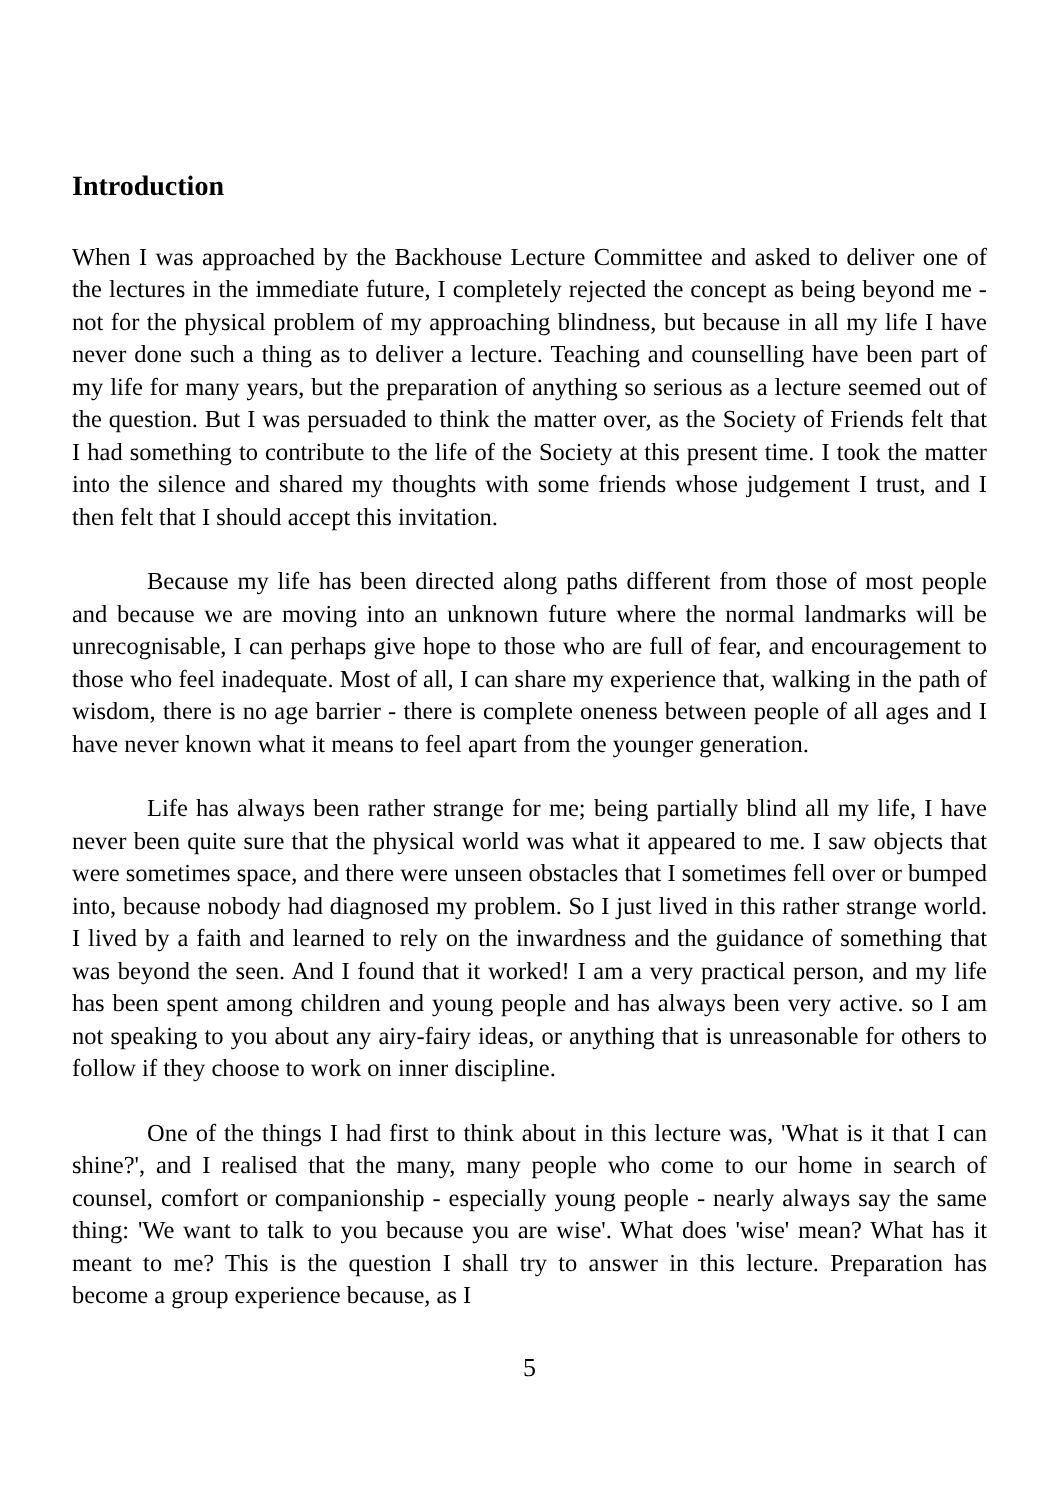Introduction
When I was approached by the Backhouse Lecture Committee and asked to deliver one of the lectures in the immediate future, I completely rejected the concept as being beyond me - not for the physical problem of my approaching blindness, but because in all my life I have never done such a thing as to deliver a lecture. Teaching and counselling have been part of my life for many years, but the preparation of anything so serious as a lecture seemed out of the question. But I was persuaded to think the matter over, as the Society of Friends felt that I had something to contribute to the life of the Society at this present time. I took the matter into the silence and shared my thoughts with some friends whose judgement I trust, and I then felt that I should accept this invitation.
Because my life has been directed along paths different from those of most people and because we are moving into an unknown future where the normal landmarks will be unrecognisable, I can perhaps give hope to those who are full of fear, and encouragement to those who feel inadequate. Most of all, I can share my experience that, walking in the path of wisdom, there is no age barrier - there is complete oneness between people of all ages and I have never known what it means to feel apart from the younger generation.
Life has always been rather strange for me; being partially blind all my life, I have never been quite sure that the physical world was what it appeared to me. I saw objects that were sometimes space, and there were unseen obstacles that I sometimes fell over or bumped into, because nobody had diagnosed my problem. So I just lived in this rather strange world. I lived by a faith and learned to rely on the inwardness and the guidance of something that was beyond the seen. And I found that it worked! I am a very practical person, and my life has been spent among children and young people and has always been very active. so I am not speaking to you about any airy-fairy ideas, or anything that is unreasonable for others to follow if they choose to work on inner discipline.
One of the things I had first to think about in this lecture was, 'What is it that I can shine?', and I realised that the many, many people who come to our home in search of counsel, comfort or companionship - especially young people - nearly always say the same thing: 'We want to talk to you because you are wise'. What does 'wise' mean? What has it meant to me? This is the question I shall try to answer in this lecture. Preparation has become a group experience because, as I
5